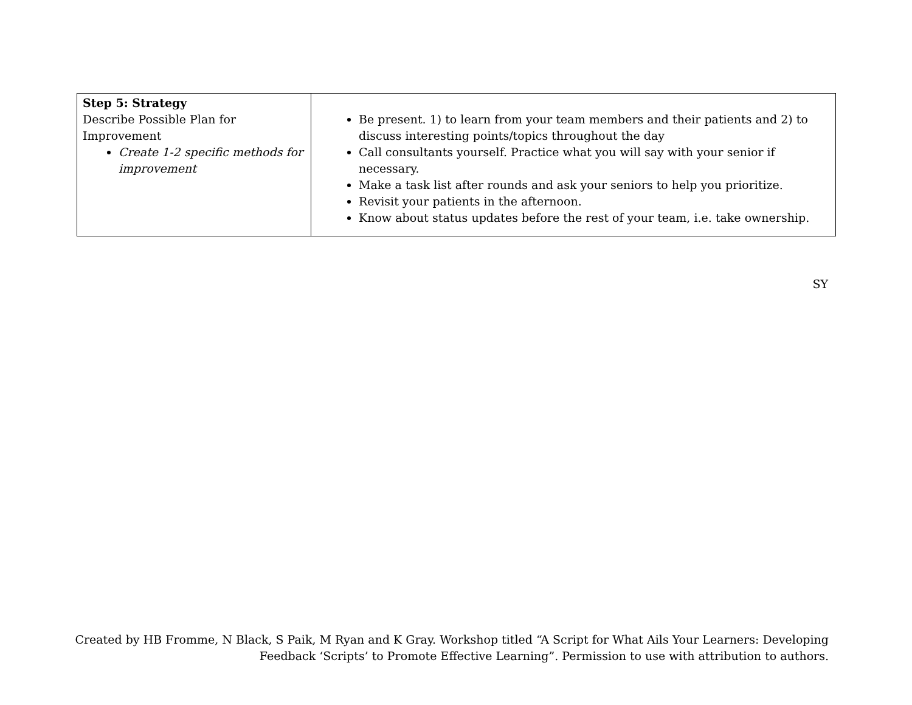| Step 5: Strategy Describe Possible Plan for Improvement Create 1-2 specific methods for improvement | Be present. 1) to learn from your team members and their patients and 2) to discuss interesting points/topics throughout the day Call consultants yourself. Practice what you will say with your senior if necessary. Make a task list after rounds and ask your seniors to help you prioritize. Revisit your patients in the afternoon. Know about status updates before the rest of your team, i.e. take ownership. |
SY
Created by HB Fromme, N Black, S Paik, M Ryan and K Gray. Workshop titled “A Script for What Ails Your Learners: Developing
Feedback ‘Scripts’ to Promote Effective Learning”. Permission to use with attribution to authors.